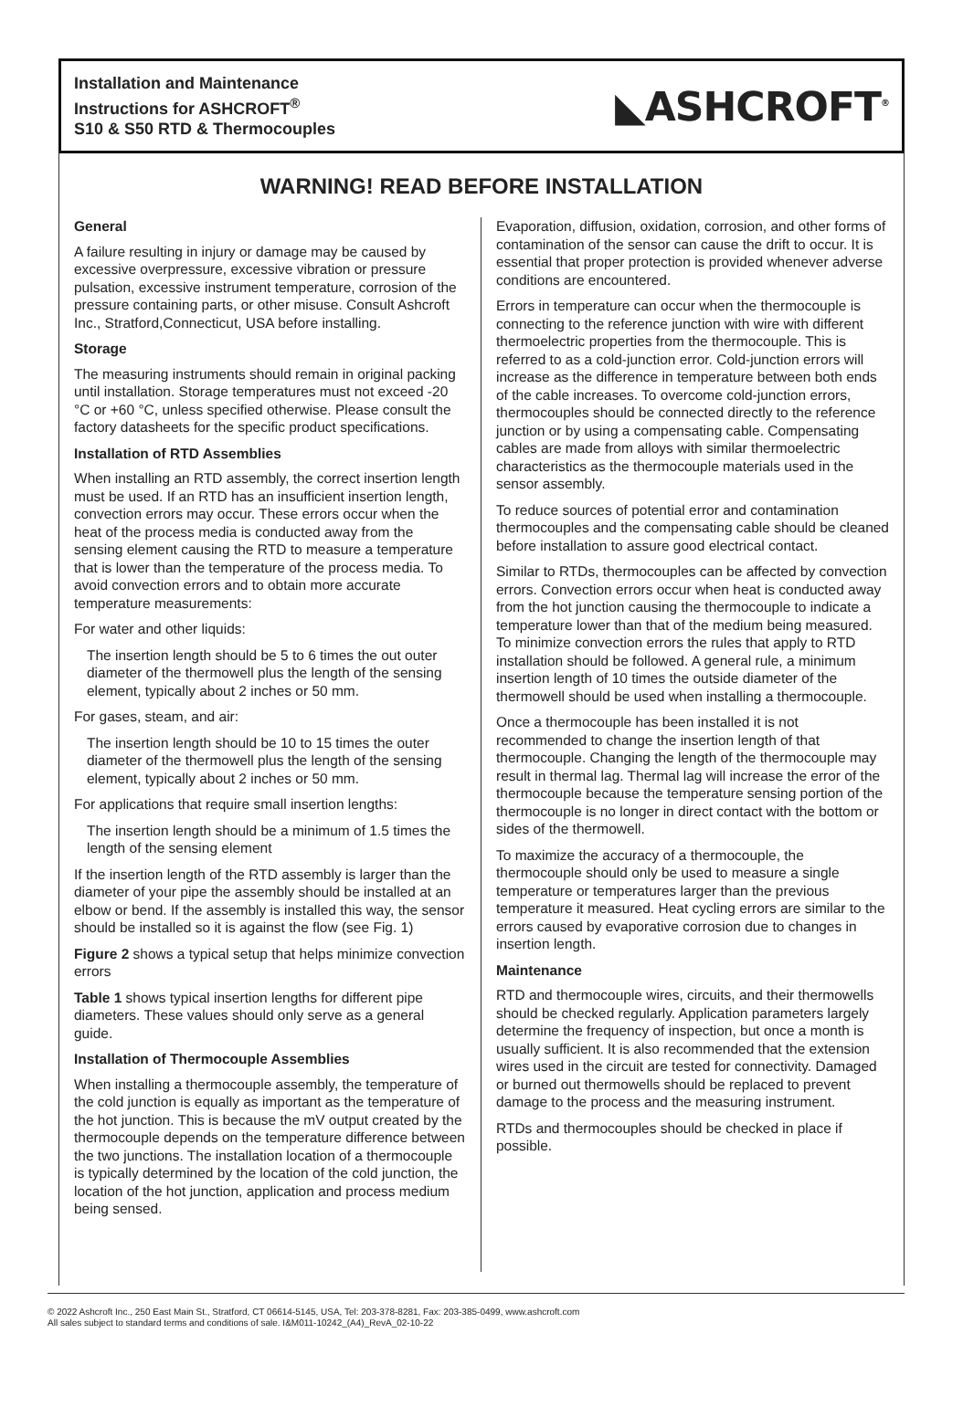Installation and Maintenance
Instructions for ASHCROFT<sup>®</sup>
S10 & S50 RTD & Thermocouples
◣ASHCROFT<sup>®</sup>
WARNING! READ BEFORE INSTALLATION
General
A failure resulting in injury or damage may be caused by excessive overpressure, excessive vibration or pressure pulsation, excessive instrument temperature, corrosion of the pressure containing parts, or other misuse. Consult Ashcroft Inc., Stratford,Connecticut, USA before installing.
Storage
The measuring instruments should remain in original packing until installation. Storage temperatures must not exceed -20 °C or +60 °C, unless specified otherwise. Please consult the factory datasheets for the specific product specifications.
Installation of RTD Assemblies
When installing an RTD assembly, the correct insertion length must be used. If an RTD has an insufficient insertion length, convection errors may occur. These errors occur when the heat of the process media is conducted away from the sensing element causing the RTD to measure a temperature that is lower than the temperature of the process media. To avoid convection errors and to obtain more accurate temperature measurements:
For water and other liquids:
The insertion length should be 5 to 6 times the out outer diameter of the thermowell plus the length of the sensing element, typically about 2 inches or 50 mm.
For gases, steam, and air:
The insertion length should be 10 to 15 times the outer diameter of the thermowell plus the length of the sensing element, typically about 2 inches or 50 mm.
For applications that require small insertion lengths:
The insertion length should be a minimum of 1.5 times the length of the sensing element
If the insertion length of the RTD assembly is larger than the diameter of your pipe the assembly should be installed at an elbow or bend. If the assembly is installed this way, the sensor should be installed so it is against the flow (see Fig. 1)
Figure 2 shows a typical setup that helps minimize convection errors
Table 1 shows typical insertion lengths for different pipe diameters. These values should only serve as a general guide.
Installation of Thermocouple Assemblies
When installing a thermocouple assembly, the temperature of the cold junction is equally as important as the temperature of the hot junction. This is because the mV output created by the thermocouple depends on the temperature difference between the two junctions. The installation location of a thermocouple is typically determined by the location of the cold junction, the location of the hot junction, application and process medium being sensed.
Evaporation, diffusion, oxidation, corrosion, and other forms of contamination of the sensor can cause the drift to occur. It is essential that proper protection is provided whenever adverse conditions are encountered.
Errors in temperature can occur when the thermocouple is connecting to the reference junction with wire with different thermoelectric properties from the thermocouple. This is referred to as a cold-junction error. Cold-junction errors will increase as the difference in temperature between both ends of the cable increases. To overcome cold-junction errors, thermocouples should be connected directly to the reference junction or by using a compensating cable. Compensating cables are made from alloys with similar thermoelectric characteristics as the thermocouple materials used in the sensor assembly.
To reduce sources of potential error and contamination thermocouples and the compensating cable should be cleaned before installation to assure good electrical contact.
Similar to RTDs, thermocouples can be affected by convection errors. Convection errors occur when heat is conducted away from the hot junction causing the thermocouple to indicate a temperature lower than that of the medium being measured. To minimize convection errors the rules that apply to RTD installation should be followed. A general rule, a minimum insertion length of 10 times the outside diameter of the thermowell should be used when installing a thermocouple.
Once a thermocouple has been installed it is not recommended to change the insertion length of that thermocouple. Changing the length of the thermocouple may result in thermal lag. Thermal lag will increase the error of the thermocouple because the temperature sensing portion of the thermocouple is no longer in direct contact with the bottom or sides of the thermowell.
To maximize the accuracy of a thermocouple, the thermocouple should only be used to measure a single temperature or temperatures larger than the previous temperature it measured. Heat cycling errors are similar to the errors caused by evaporative corrosion due to changes in insertion length.
Maintenance
RTD and thermocouple wires, circuits, and their thermowells should be checked regularly. Application parameters largely determine the frequency of inspection, but once a month is usually sufficient. It is also recommended that the extension wires used in the circuit are tested for connectivity. Damaged or burned out thermowells should be replaced to prevent damage to the process and the measuring instrument.
RTDs and thermocouples should be checked in place if possible.
© 2022 Ashcroft Inc., 250 East Main St., Stratford, CT 06614-5145, USA, Tel: 203-378-8281, Fax: 203-385-0499, www.ashcroft.com
All sales subject to standard terms and conditions of sale. I&M011-10242_(A4)_RevA_02-10-22